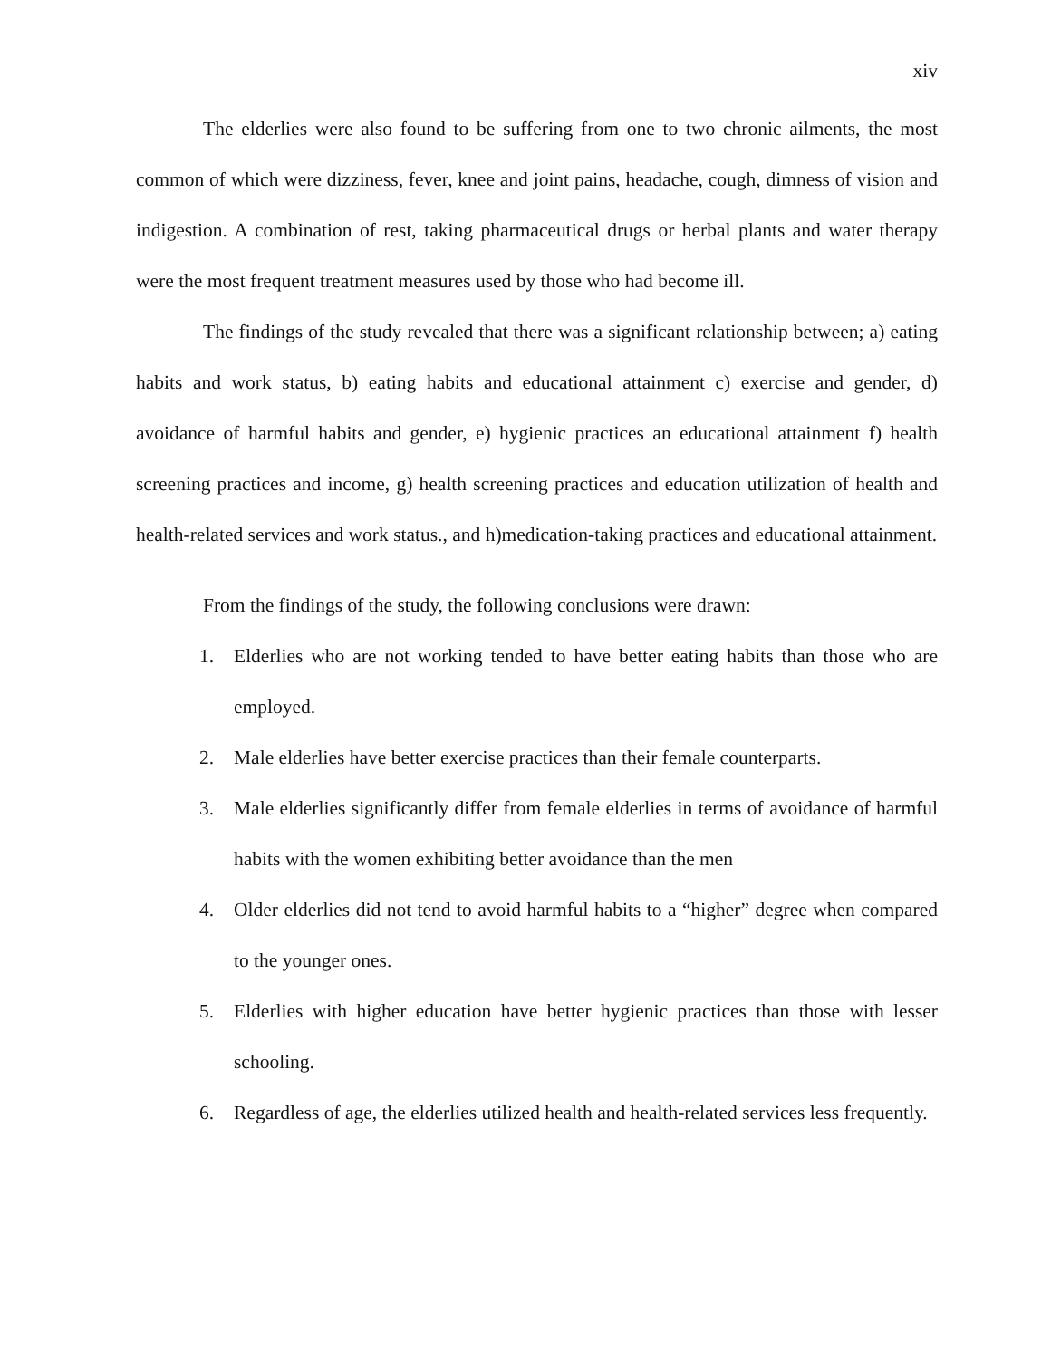xiv
The elderlies were also found to be suffering from one to two chronic ailments, the most common of which were dizziness, fever, knee and joint pains, headache, cough, dimness of vision and indigestion. A combination of rest, taking pharmaceutical drugs or herbal plants and water therapy were the most frequent treatment measures used by those who had become ill.
The findings of the study revealed that there was a significant relationship between; a) eating habits and work status, b) eating habits and educational attainment c) exercise and gender, d) avoidance of harmful habits and gender, e) hygienic practices an educational attainment f) health screening practices and income, g) health screening practices and education utilization of health and health-related services and work status., and h)medication-taking practices and educational attainment.
From the findings of the study, the following conclusions were drawn:
1. Elderlies who are not working tended to have better eating habits than those who are employed.
2. Male elderlies have better exercise practices than their female counterparts.
3. Male elderlies significantly differ from female elderlies in terms of avoidance of harmful habits with the women exhibiting better avoidance than the men
4. Older elderlies did not tend to avoid harmful habits to a “higher” degree when compared to the younger ones.
5. Elderlies with higher education have better hygienic practices than those with lesser schooling.
6. Regardless of age, the elderlies utilized health and health-related services less frequently.